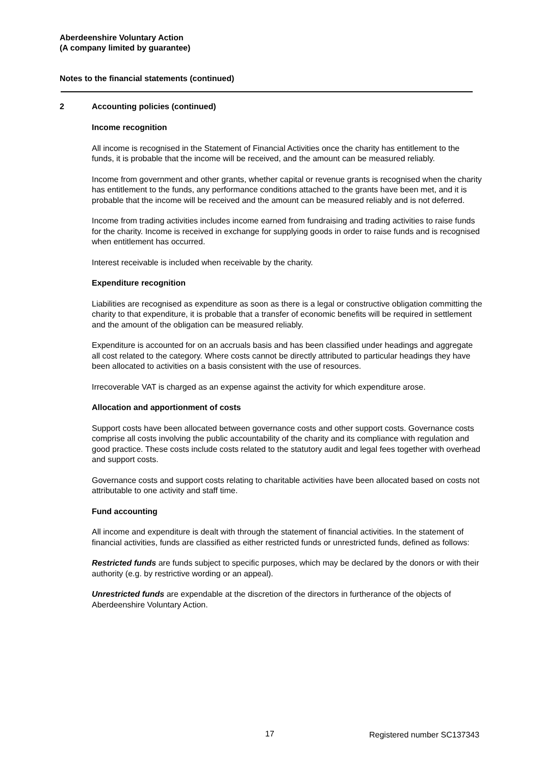Aberdeenshire Voluntary Action
(A company limited by guarantee)
Notes to the financial statements (continued)
2 Accounting policies (continued)
Income recognition
All income is recognised in the Statement of Financial Activities once the charity has entitlement to the funds, it is probable that the income will be received, and the amount can be measured reliably.
Income from government and other grants, whether capital or revenue grants is recognised when the charity has entitlement to the funds, any performance conditions attached to the grants have been met, and it is probable that the income will be received and the amount can be measured reliably and is not deferred.
Income from trading activities includes income earned from fundraising and trading activities to raise funds for the charity. Income is received in exchange for supplying goods in order to raise funds and is recognised when entitlement has occurred.
Interest receivable is included when receivable by the charity.
Expenditure recognition
Liabilities are recognised as expenditure as soon as there is a legal or constructive obligation committing the charity to that expenditure, it is probable that a transfer of economic benefits will be required in settlement and the amount of the obligation can be measured reliably.
Expenditure is accounted for on an accruals basis and has been classified under headings and aggregate all cost related to the category. Where costs cannot be directly attributed to particular headings they have been allocated to activities on a basis consistent with the use of resources.
Irrecoverable VAT is charged as an expense against the activity for which expenditure arose.
Allocation and apportionment of costs
Support costs have been allocated between governance costs and other support costs. Governance costs comprise all costs involving the public accountability of the charity and its compliance with regulation and good practice. These costs include costs related to the statutory audit and legal fees together with overhead and support costs.
Governance costs and support costs relating to charitable activities have been allocated based on costs not attributable to one activity and staff time.
Fund accounting
All income and expenditure is dealt with through the statement of financial activities. In the statement of financial activities, funds are classified as either restricted funds or unrestricted funds, defined as follows:
Restricted funds are funds subject to specific purposes, which may be declared by the donors or with their authority (e.g. by restrictive wording or an appeal).
Unrestricted funds are expendable at the discretion of the directors in furtherance of the objects of Aberdeenshire Voluntary Action.
17 Registered number SC137343